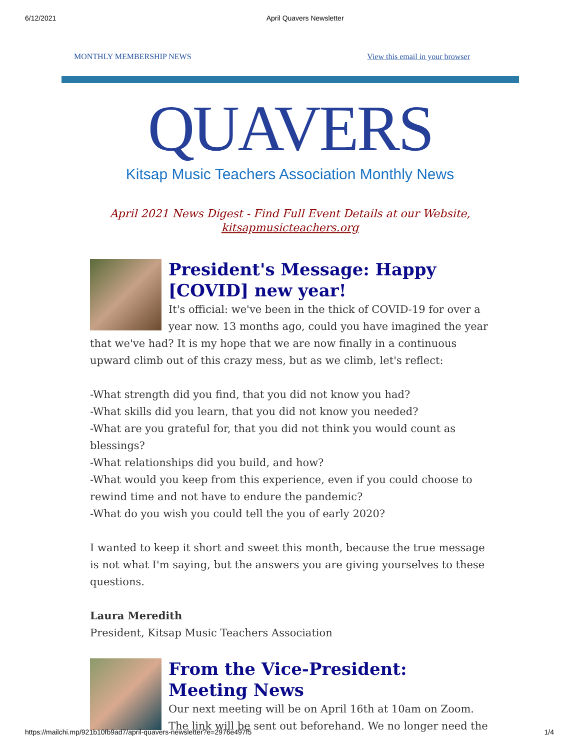6/12/2021 April Quavers Newsletter
MONTHLY MEMBERSHIP NEWS View this email in your browser
QUAVERS
Kitsap Music Teachers Association Monthly News
April 2021 News Digest - Find Full Event Details at our Website,
kitsapmusicteachers.org
President's Message: Happy [COVID] new year!
It's official: we've been in the thick of COVID-19 for over a year now. 13 months ago, could you have imagined the year that we've had? It is my hope that we are now finally in a continuous upward climb out of this crazy mess, but as we climb, let's reflect:
-What strength did you find, that you did not know you had?
-What skills did you learn, that you did not know you needed?
-What are you grateful for, that you did not think you would count as blessings?
-What relationships did you build, and how?
-What would you keep from this experience, even if you could choose to rewind time and not have to endure the pandemic?
-What do you wish you could tell the you of early 2020?
I wanted to keep it short and sweet this month, because the true message is not what I'm saying, but the answers you are giving yourselves to these questions.
Laura Meredith
President, Kitsap Music Teachers Association
From the Vice-President: Meeting News
Our next meeting will be on April 16th at 10am on Zoom. The link will be sent out beforehand. We no longer need the
https://mailchi.mp/921b10fb9ad7/april-quavers-newsletter?e=2976e497f5 1/4